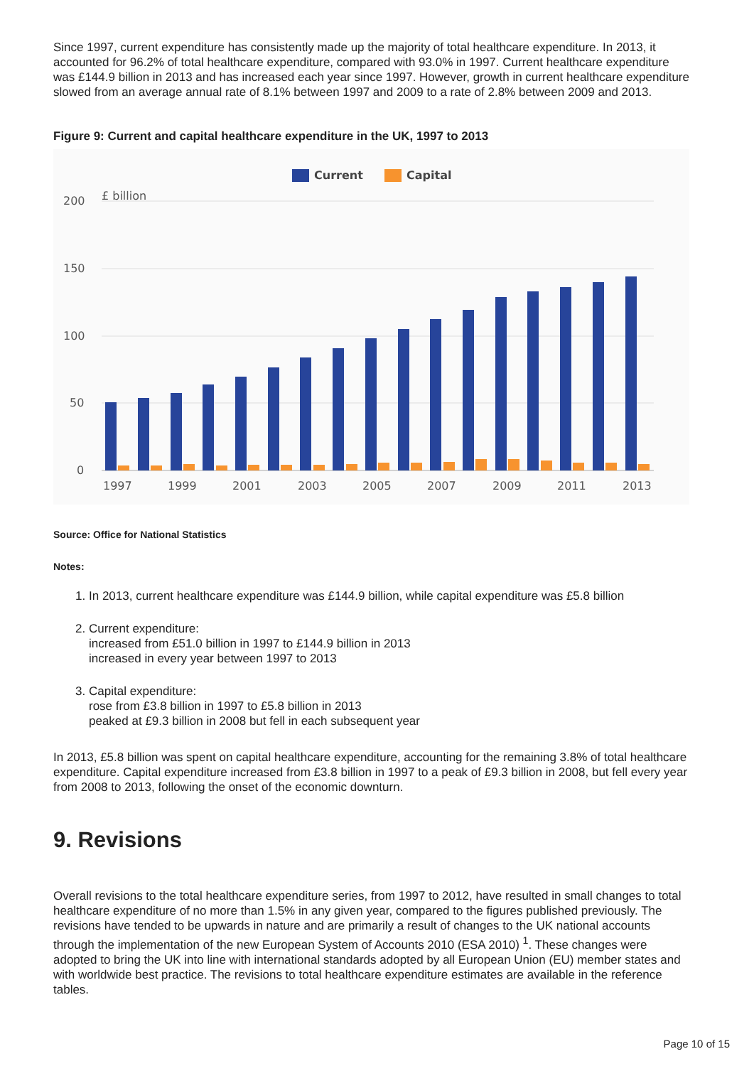Since 1997, current expenditure has consistently made up the majority of total healthcare expenditure. In 2013, it accounted for 96.2% of total healthcare expenditure, compared with 93.0% in 1997. Current healthcare expenditure was £144.9 billion in 2013 and has increased each year since 1997. However, growth in current healthcare expenditure slowed from an average annual rate of 8.1% between 1997 and 2009 to a rate of 2.8% between 2009 and 2013.
Figure 9: Current and capital healthcare expenditure in the UK, 1997 to 2013
Current
Capital
£ billion
200
150
100
50
0
1997
1999
2001
2003
2005
2007
2009
2011
2013
Source: Office for National Statistics
Notes:
1. In 2013, current healthcare expenditure was £144.9 billion, while capital expenditure was £5.8 billion
2. Current expenditure:
increased from £51.0 billion in 1997 to £144.9 billion in 2013
increased in every year between 1997 to 2013
3. Capital expenditure:
rose from £3.8 billion in 1997 to £5.8 billion in 2013
peaked at £9.3 billion in 2008 but fell in each subsequent year
In 2013, £5.8 billion was spent on capital healthcare expenditure, accounting for the remaining 3.8% of total healthcare expenditure. Capital expenditure increased from £3.8 billion in 1997 to a peak of £9.3 billion in 2008, but fell every year from 2008 to 2013, following the onset of the economic downturn.
9. Revisions
Overall revisions to the total healthcare expenditure series, from 1997 to 2012, have resulted in small changes to total healthcare expenditure of no more than 1.5% in any given year, compared to the figures published previously. The revisions have tended to be upwards in nature and are primarily a result of changes to the UK national accounts through the implementation of the new European System of Accounts 2010 (ESA 2010) <sup>1</sup>. These changes were adopted to bring the UK into line with international standards adopted by all European Union (EU) member states and with worldwide best practice. The revisions to total healthcare expenditure estimates are available in the reference tables.
Page 10 of 15